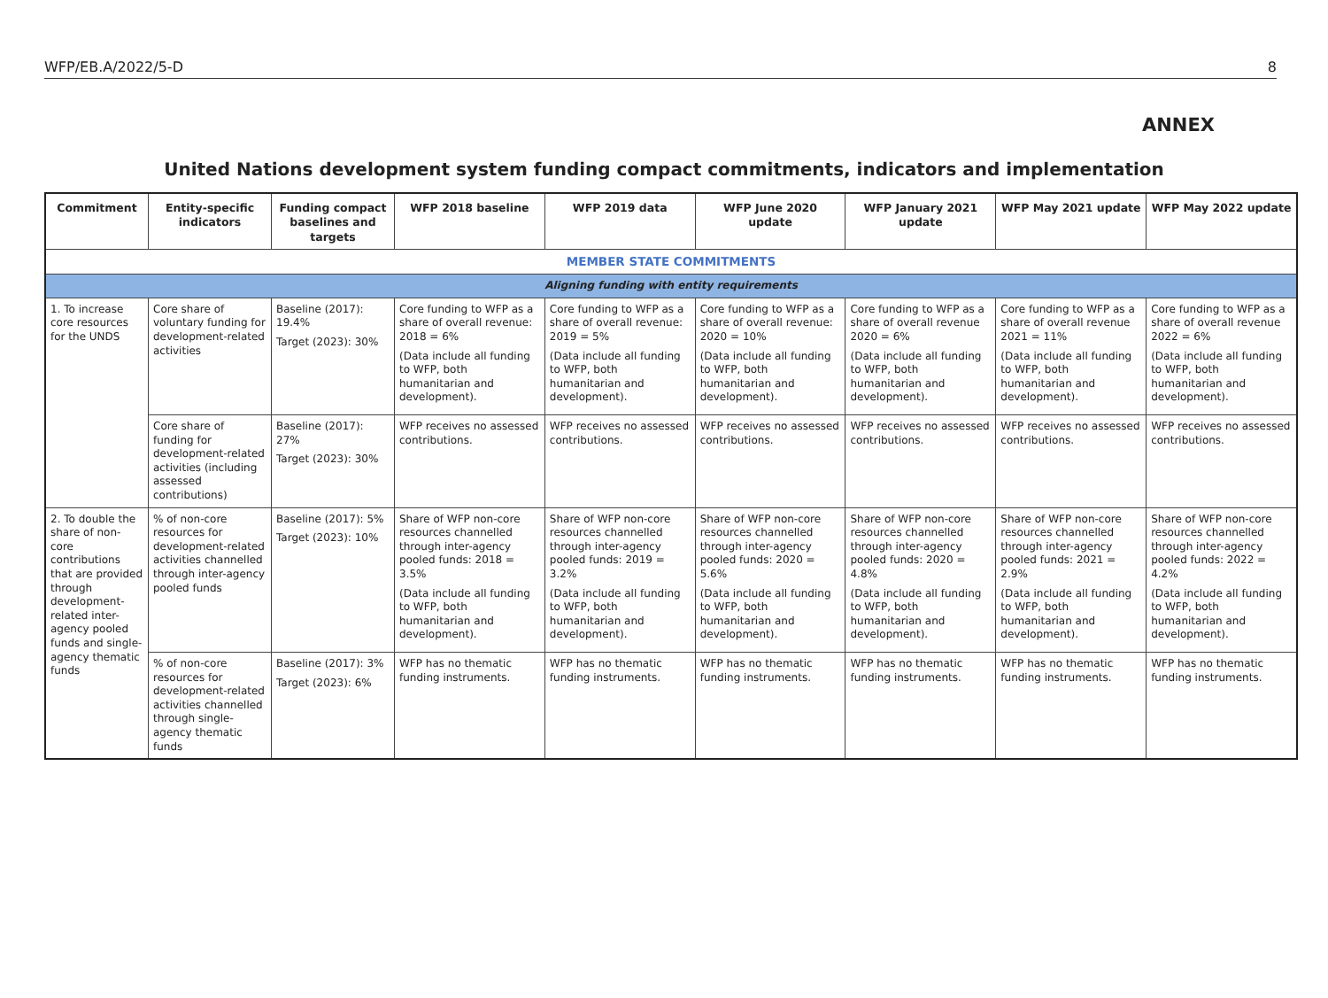WFP/EB.A/2022/5-D 8
ANNEX
United Nations development system funding compact commitments, indicators and implementation
| Commitment | Entity-specific indicators | Funding compact baselines and targets | WFP 2018 baseline | WFP 2019 data | WFP June 2020 update | WFP January 2021 update | WFP May 2021 update | WFP May 2022 update |
| --- | --- | --- | --- | --- | --- | --- | --- | --- |
| MEMBER STATE COMMITMENTS | | | | | | | | |
| Aligning funding with entity requirements | | | | | | | | |
| 1. To increase core resources for the UNDS | Core share of voluntary funding for development-related activities | Baseline (2017): 19.4% Target (2023): 30% | Core funding to WFP as a share of overall revenue: 2018 = 6% (Data include all funding to WFP, both humanitarian and development). | Core funding to WFP as a share of overall revenue: 2019 = 5% (Data include all funding to WFP, both humanitarian and development). | Core funding to WFP as a share of overall revenue: 2020 = 10% (Data include all funding to WFP, both humanitarian and development). | Core funding to WFP as a share of overall revenue 2020 = 6% (Data include all funding to WFP, both humanitarian and development). | Core funding to WFP as a share of overall revenue 2021 = 11% (Data include all funding to WFP, both humanitarian and development). | Core funding to WFP as a share of overall revenue 2022 = 6% (Data include all funding to WFP, both humanitarian and development). |
| | Core share of funding for development-related activities (including assessed contributions) | Baseline (2017): 27% Target (2023): 30% | WFP receives no assessed contributions. | WFP receives no assessed contributions. | WFP receives no assessed contributions. | WFP receives no assessed contributions. | WFP receives no assessed contributions. | WFP receives no assessed contributions. |
| 2. To double the share of non-core contributions that are provided through development-related inter-agency pooled funds and single-agency thematic funds | % of non-core resources for development-related activities channelled through inter-agency pooled funds | Baseline (2017): 5% Target (2023): 10% | Share of WFP non-core resources channelled through inter-agency pooled funds: 2018 = 3.5% (Data include all funding to WFP, both humanitarian and development). | Share of WFP non-core resources channelled through inter-agency pooled funds: 2019 = 3.2% (Data include all funding to WFP, both humanitarian and development). | Share of WFP non-core resources channelled through inter-agency pooled funds: 2020 = 5.6% (Data include all funding to WFP, both humanitarian and development). | Share of WFP non-core resources channelled through inter-agency pooled funds: 2020 = 4.8% (Data include all funding to WFP, both humanitarian and development). | Share of WFP non-core resources channelled through inter-agency pooled funds: 2021 = 2.9% (Data include all funding to WFP, both humanitarian and development). | Share of WFP non-core resources channelled through inter-agency pooled funds: 2022 = 4.2% (Data include all funding to WFP, both humanitarian and development). |
| | % of non-core resources for development-related activities channelled through single-agency thematic funds | Baseline (2017): 3% Target (2023): 6% | WFP has no thematic funding instruments. | WFP has no thematic funding instruments. | WFP has no thematic funding instruments. | WFP has no thematic funding instruments. | WFP has no thematic funding instruments. | WFP has no thematic funding instruments. |